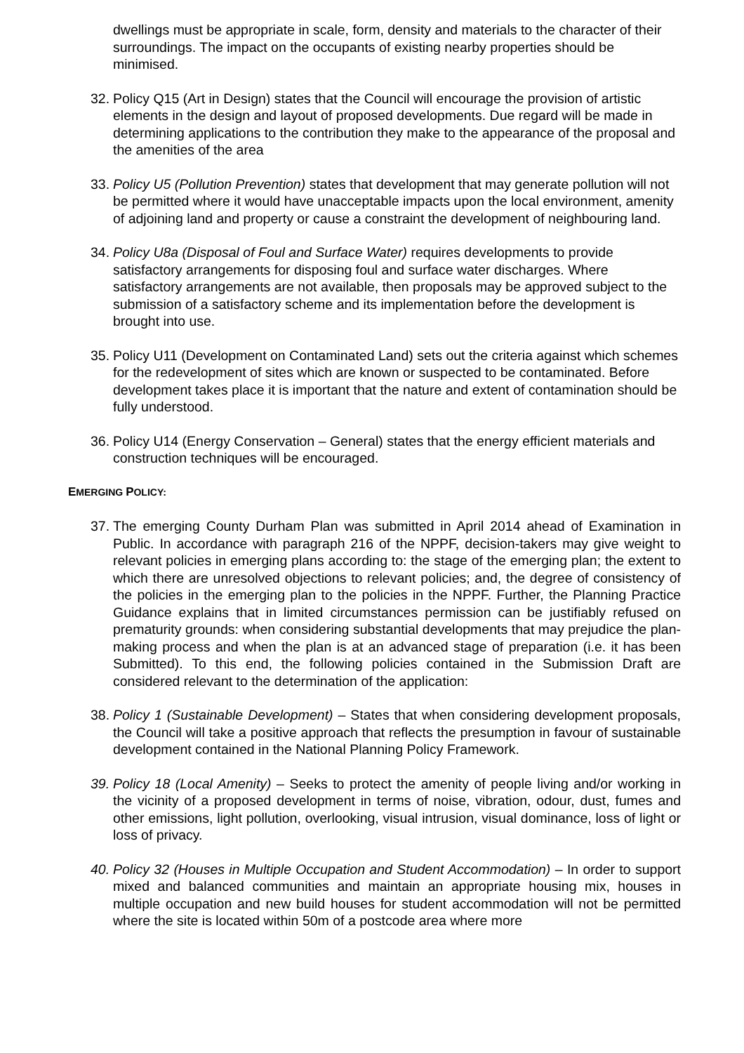dwellings must be appropriate in scale, form, density and materials to the character of their surroundings. The impact on the occupants of existing nearby properties should be minimised.
32.
Policy Q15 (Art in Design) states that the Council will encourage the provision of artistic elements in the design and layout of proposed developments. Due regard will be made in determining applications to the contribution they make to the appearance of the proposal and the amenities of the area
33.
Policy U5 (Pollution Prevention) states that development that may generate pollution will not be permitted where it would have unacceptable impacts upon the local environment, amenity of adjoining land and property or cause a constraint the development of neighbouring land.
34.
Policy U8a (Disposal of Foul and Surface Water) requires developments to provide satisfactory arrangements for disposing foul and surface water discharges. Where satisfactory arrangements are not available, then proposals may be approved subject to the submission of a satisfactory scheme and its implementation before the development is brought into use.
35.
Policy U11 (Development on Contaminated Land) sets out the criteria against which schemes for the redevelopment of sites which are known or suspected to be contaminated. Before development takes place it is important that the nature and extent of contamination should be fully understood.
36.
Policy U14 (Energy Conservation – General) states that the energy efficient materials and construction techniques will be encouraged.
EMERGING POLICY:
37.
The emerging County Durham Plan was submitted in April 2014 ahead of Examination in Public. In accordance with paragraph 216 of the NPPF, decision-takers may give weight to relevant policies in emerging plans according to: the stage of the emerging plan; the extent to which there are unresolved objections to relevant policies; and, the degree of consistency of the policies in the emerging plan to the policies in the NPPF. Further, the Planning Practice Guidance explains that in limited circumstances permission can be justifiably refused on prematurity grounds: when considering substantial developments that may prejudice the plan-making process and when the plan is at an advanced stage of preparation (i.e. it has been Submitted). To this end, the following policies contained in the Submission Draft are considered relevant to the determination of the application:
38.
Policy 1 (Sustainable Development) – States that when considering development proposals, the Council will take a positive approach that reflects the presumption in favour of sustainable development contained in the National Planning Policy Framework.
39.
Policy 18 (Local Amenity) – Seeks to protect the amenity of people living and/or working in the vicinity of a proposed development in terms of noise, vibration, odour, dust, fumes and other emissions, light pollution, overlooking, visual intrusion, visual dominance, loss of light or loss of privacy.
40.
Policy 32 (Houses in Multiple Occupation and Student Accommodation) – In order to support mixed and balanced communities and maintain an appropriate housing mix, houses in multiple occupation and new build houses for student accommodation will not be permitted where the site is located within 50m of a postcode area where more